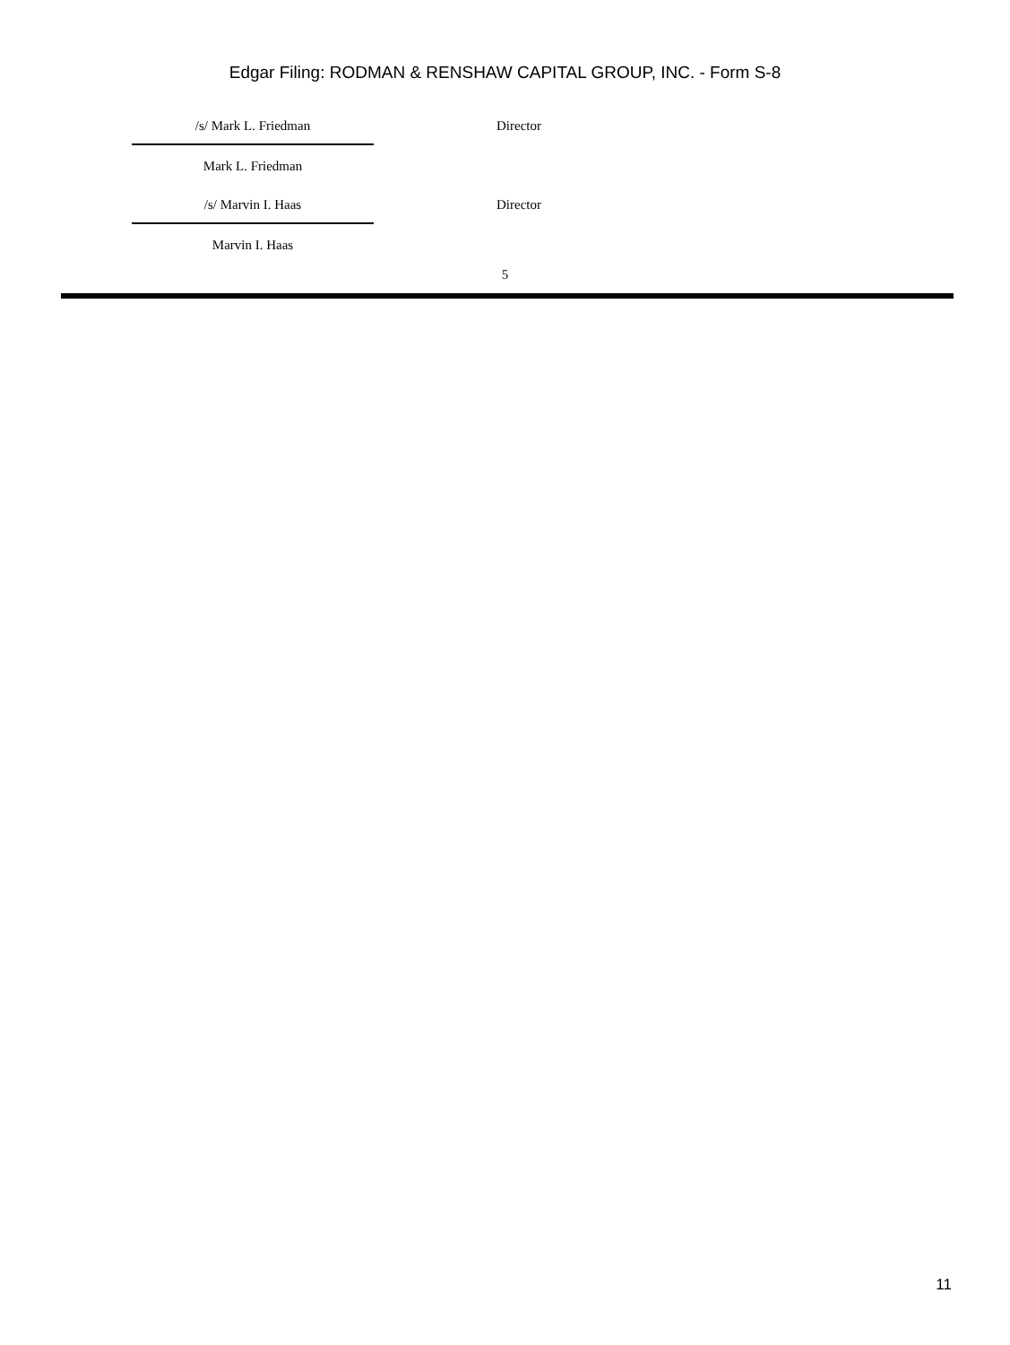Edgar Filing: RODMAN & RENSHAW CAPITAL GROUP, INC. - Form S-8
| /s/ Mark L. Friedman | | Director |
| Mark L. Friedman | | |
| /s/ Marvin I. Haas | | Director |
| Marvin I. Haas | | |
5
11